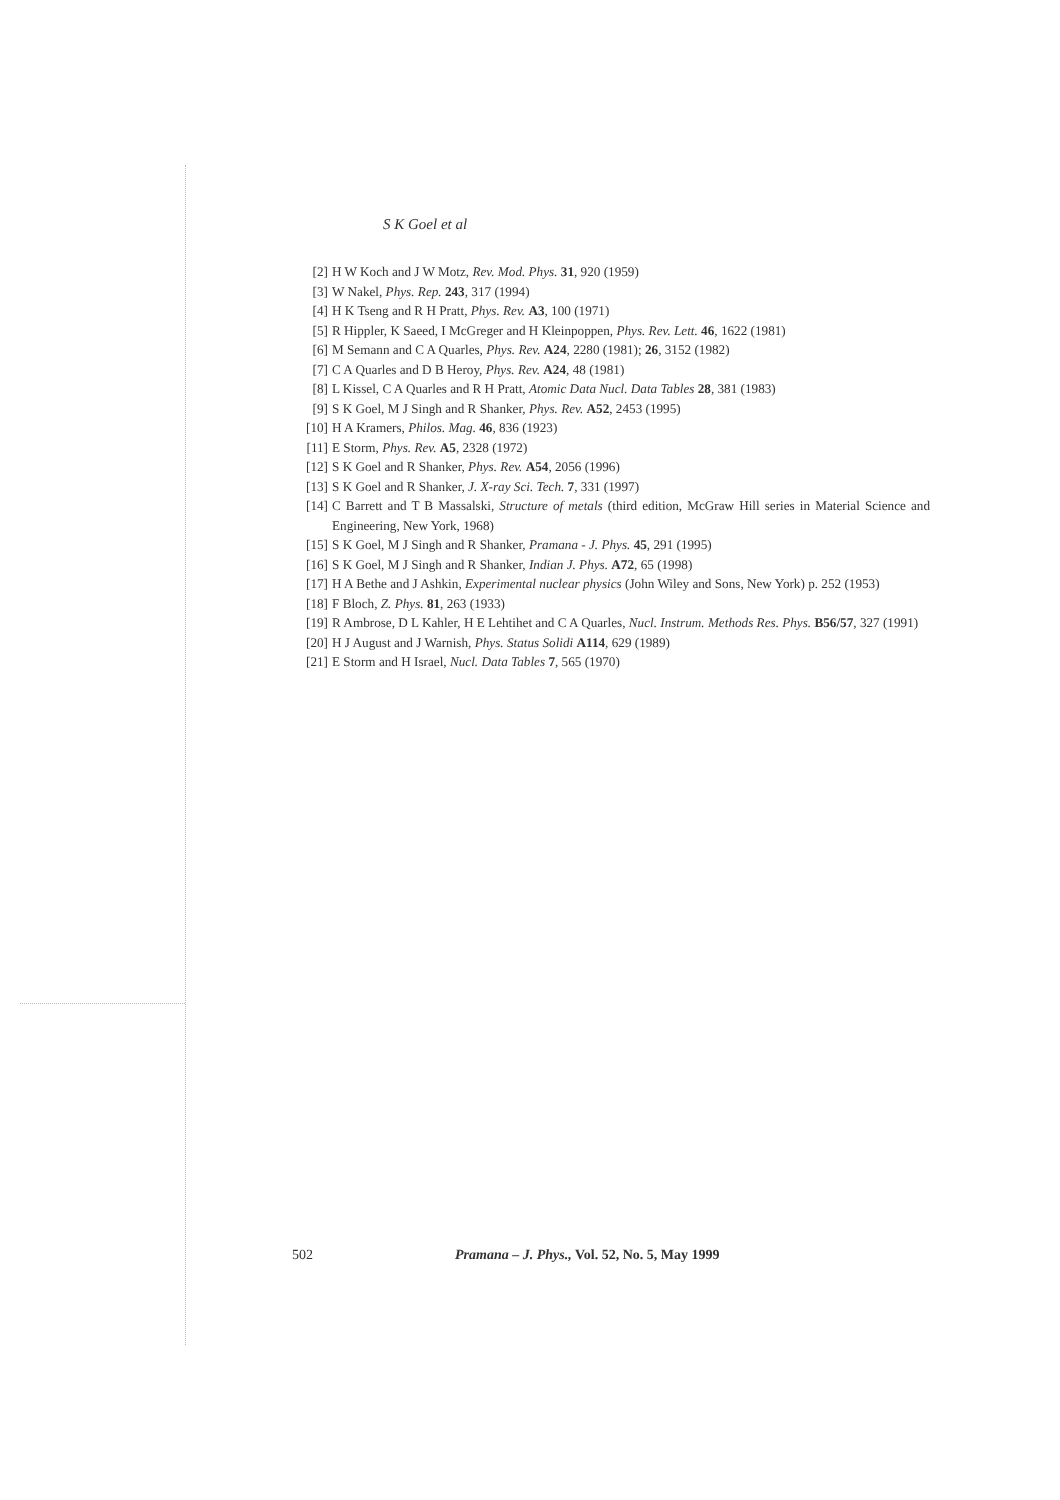S K Goel et al
[2] H W Koch and J W Motz, Rev. Mod. Phys. 31, 920 (1959)
[3] W Nakel, Phys. Rep. 243, 317 (1994)
[4] H K Tseng and R H Pratt, Phys. Rev. A3, 100 (1971)
[5] R Hippler, K Saeed, I McGreger and H Kleinpoppen, Phys. Rev. Lett. 46, 1622 (1981)
[6] M Semann and C A Quarles, Phys. Rev. A24, 2280 (1981); 26, 3152 (1982)
[7] C A Quarles and D B Heroy, Phys. Rev. A24, 48 (1981)
[8] L Kissel, C A Quarles and R H Pratt, Atomic Data Nucl. Data Tables 28, 381 (1983)
[9] S K Goel, M J Singh and R Shanker, Phys. Rev. A52, 2453 (1995)
[10] H A Kramers, Philos. Mag. 46, 836 (1923)
[11] E Storm, Phys. Rev. A5, 2328 (1972)
[12] S K Goel and R Shanker, Phys. Rev. A54, 2056 (1996)
[13] S K Goel and R Shanker, J. X-ray Sci. Tech. 7, 331 (1997)
[14] C Barrett and T B Massalski, Structure of metals (third edition, McGraw Hill series in Material Science and Engineering, New York, 1968)
[15] S K Goel, M J Singh and R Shanker, Pramana - J. Phys. 45, 291 (1995)
[16] S K Goel, M J Singh and R Shanker, Indian J. Phys. A72, 65 (1998)
[17] H A Bethe and J Ashkin, Experimental nuclear physics (John Wiley and Sons, New York) p. 252 (1953)
[18] F Bloch, Z. Phys. 81, 263 (1933)
[19] R Ambrose, D L Kahler, H E Lehtihet and C A Quarles, Nucl. Instrum. Methods Res. Phys. B56/57, 327 (1991)
[20] H J August and J Warnish, Phys. Status Solidi A114, 629 (1989)
[21] E Storm and H Israel, Nucl. Data Tables 7, 565 (1970)
502 Pramana – J. Phys., Vol. 52, No. 5, May 1999